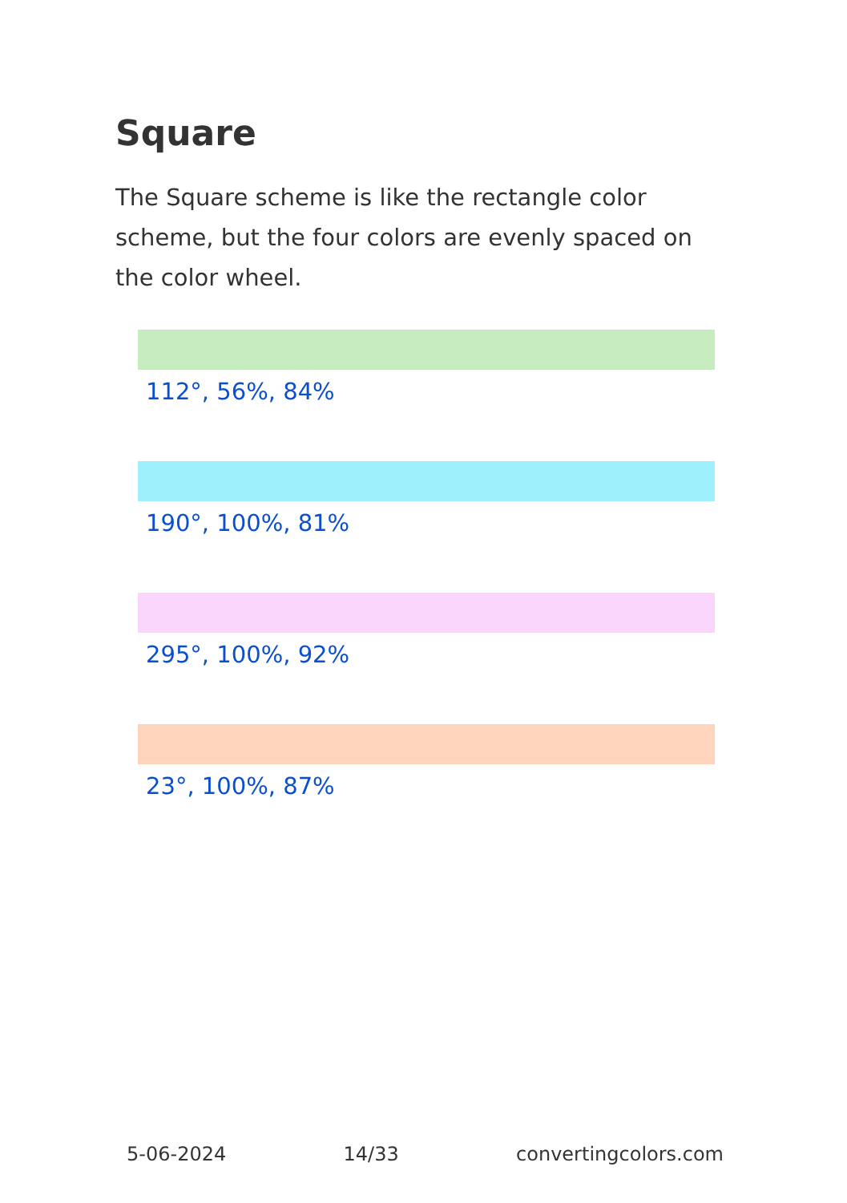Square
The Square scheme is like the rectangle color scheme, but the four colors are evenly spaced on the color wheel.
112°, 56%, 84%
190°, 100%, 81%
295°, 100%, 92%
23°, 100%, 87%
5-06-2024 14/33 convertingcolors.com